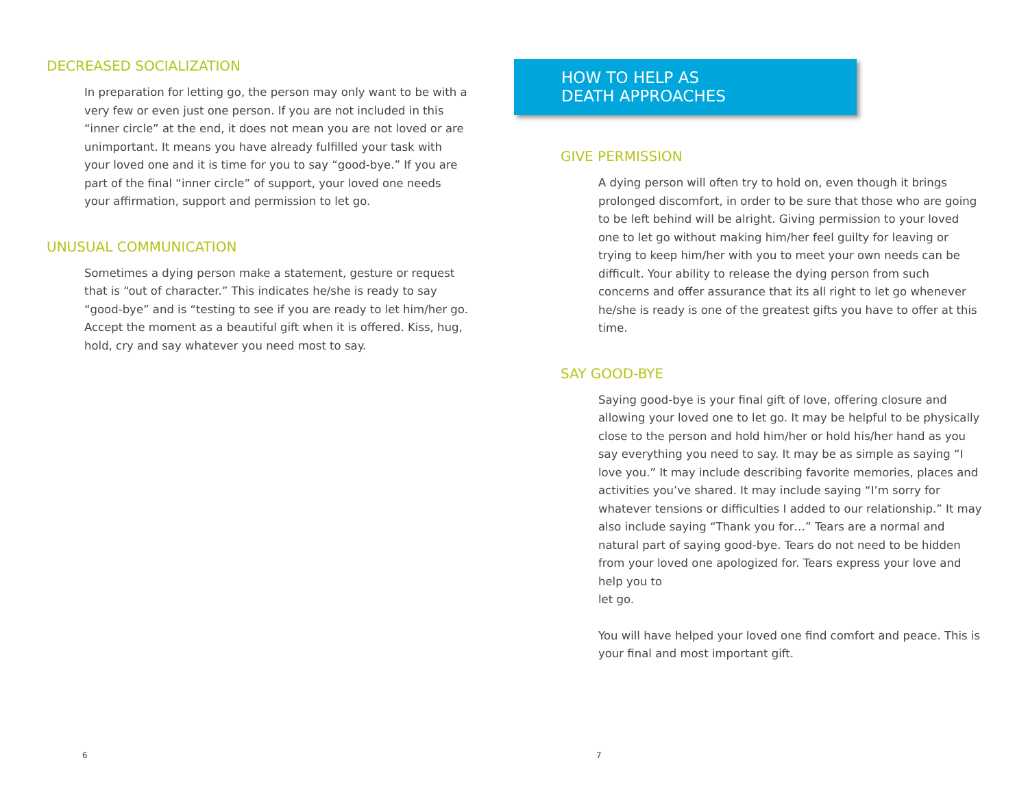DECREASED SOCIALIZATION
In preparation for letting go, the person may only want to be with a very few or even just one person. If you are not included in this “inner circle” at the end, it does not mean you are not loved or are unimportant. It means you have already fulfilled your task with your loved one and it is time for you to say “good-bye.” If you are part of the final “inner circle” of support, your loved one needs your affirmation, support and permission to let go.
UNUSUAL COMMUNICATION
Sometimes a dying person make a statement, gesture or request that is “out of character.” This indicates he/she is ready to say “good-bye” and is “testing to see if you are ready to let him/her go. Accept the moment as a beautiful gift when it is offered. Kiss, hug, hold, cry and say whatever you need most to say.
6
HOW TO HELP AS
DEATH APPROACHES
GIVE PERMISSION
A dying person will often try to hold on, even though it brings prolonged discomfort, in order to be sure that those who are going to be left behind will be alright. Giving permission to your loved one to let go without making him/her feel guilty for leaving or trying to keep him/her with you to meet your own needs can be difficult. Your ability to release the dying person from such concerns and offer assurance that its all right to let go whenever he/she is ready is one of the greatest gifts you have to offer at this time.
SAY GOOD-BYE
Saying good-bye is your final gift of love, offering closure and allowing your loved one to let go. It may be helpful to be physically close to the person and hold him/her or hold his/her hand as you say everything you need to say. It may be as simple as saying “I love you.” It may include describing favorite memories, places and activities you’ve shared. It may include saying “I’m sorry for whatever tensions or difficulties I added to our relationship.” It may also include saying “Thank you for…” Tears are a normal and natural part of saying good-bye. Tears do not need to be hidden from your loved one apologized for. Tears express your love and help you to
let go.
You will have helped your loved one find comfort and peace. This is your final and most important gift.
7